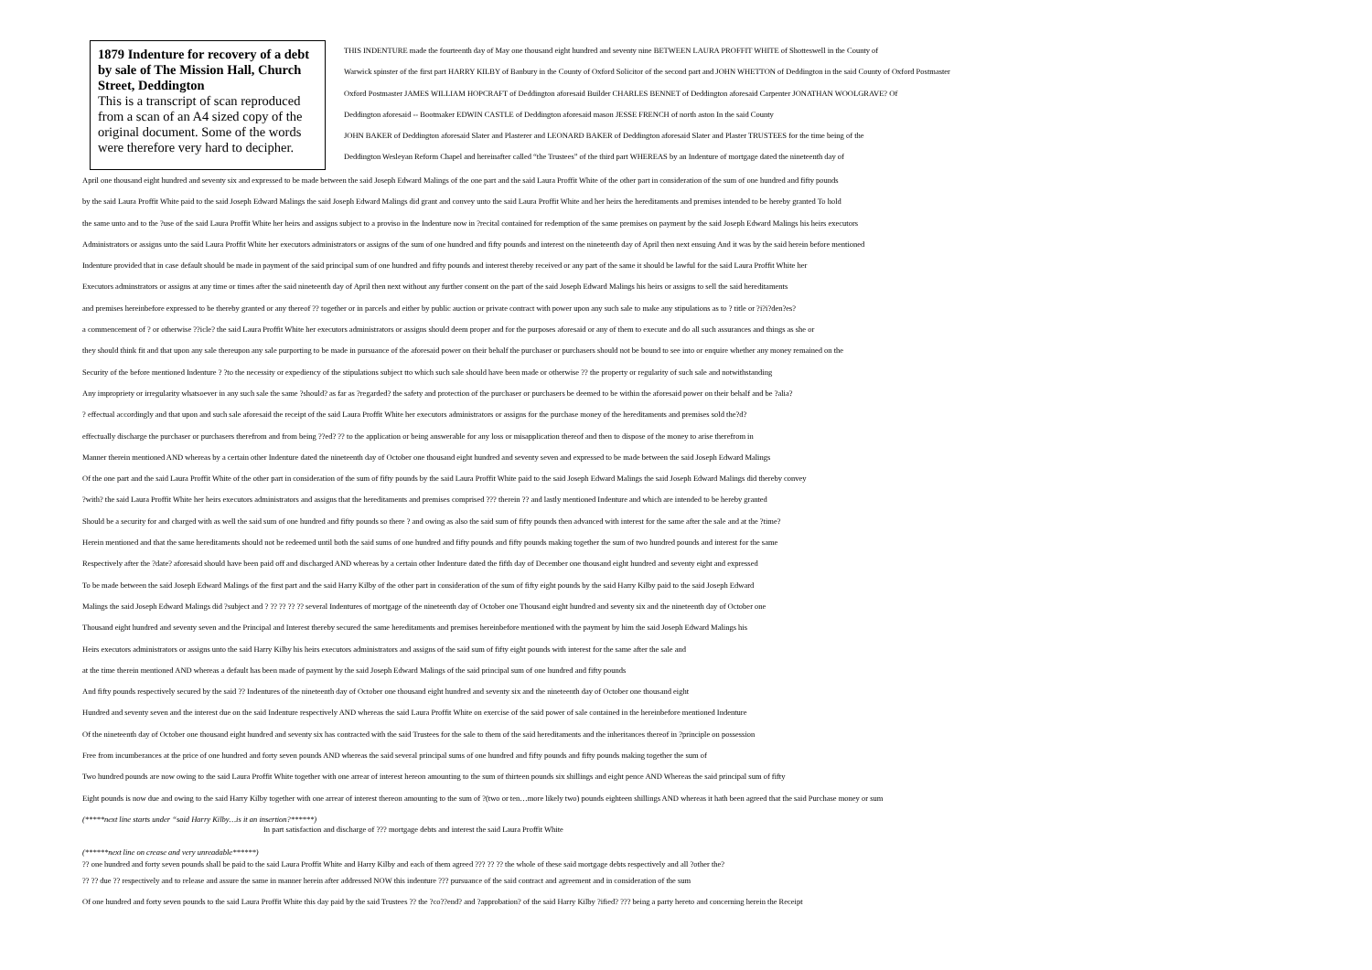1879 Indenture for recovery of a debt by sale of The Mission Hall, Church Street, Deddington
This is a transcript of scan reproduced from a scan of an A4 sized copy of the original document. Some of the words were therefore very hard to decipher.
THIS INDENTURE made the fourteenth day of May one thousand eight hundred and seventy nine BETWEEN LAURA PROFFIT WHITE of Shotteswell in the County of
Warwick spinster of the first part HARRY KILBY of Banbury in the County of Oxford Solicitor of the second part and JOHN WHETTON of Deddington in the said County of Oxford Postmaster
Oxford Postmaster JAMES WILLIAM HOPCRAFT of Deddington aforesaid Builder CHARLES BENNET of Deddington aforesaid Carpenter JONATHAN WOOLGRAVE? Of
Deddington aforesaid -- Bootmaker EDWIN CASTLE of Deddington aforesaid mason JESSE FRENCH of north aston In the said County
JOHN BAKER of Deddington aforesaid Slater and Plasterer and LEONARD BAKER of Deddington aforesaid Slater and Plaster TRUSTEES for the time being of the
Deddington Wesleyan Reform Chapel and hereinafter called “the Trustees” of the third part WHEREAS by an Indenture of mortgage dated the nineteenth day of
April one thousand eight hundred and seventy six and expressed to be made between the said Joseph Edward Malings of the one part and the said Laura Proffit White of the other part in consideration of the sum of one hundred and fifty pounds
by the said Laura Proffit White paid to the said Joseph Edward Malings the said Joseph Edward Malings did grant and convey unto the said Laura Proffit White and her heirs the hereditaments and premises intended to be hereby granted To hold
the same unto and to the ?use of the said Laura Proffit White her heirs and assigns subject to a proviso in the Indenture now in ?recital contained for redemption of the same premises on payment by the said Joseph Edward Malings his heirs executors
Administrators or assigns unto the said Laura Proffit White her executors administrators or assigns of the sum of one hundred and fifty pounds and interest on the nineteenth day of April then next ensuing And it was by the said herein before mentioned
Indenture provided that in case default should be made in payment of the said principal sum of one hundred and fifty pounds and interest thereby received or any part of the same it should be lawful for the said Laura Proffit White her
Executors adminstrators or assigns at any time or times after the said nineteenth day of April then next without any further consent on the part of the said Joseph Edward Malings his heirs or assigns to sell the said hereditaments
and premises hereinbefore expressed to be thereby granted or any thereof ?? together or in parcels and either by public auction or private contract with power upon any such sale to make any stipulations as to ? title or ?i?i?den?es?
a commencement of ? or otherwise ??icle? the said Laura Proffit White her executors administrators or assigns should deem proper and for the purposes aforesaid or any of them to execute and do all such assurances and things as she or
they should think fit and that upon any sale thereupon any sale purporting to be made in pursuance of the aforesaid power on their behalf the purchaser or purchasers should not be bound to see into or enquire whether any money remained on the
Security of the before mentioned Indenture ? ?to the necessity or expediency of the stipulations subject tto which such sale should have been made or otherwise ?? the property or regularity of such sale and notwithstanding
Any impropriety or irregularity whatsoever in any such sale the same ?should? as far as ?regarded? the safety and protection of the purchaser or purchasers be deemed to be within the aforesaid power on their behalf and be ?alia?
? effectual accordingly and that upon and such sale aforesaid the receipt of the said Laura Proffit White her executors administrators or assigns for the purchase money of the hereditaments and premises sold the?d?
effectually discharge the purchaser or purchasers therefrom and from being ??ed? ?? to the application or being answerable for any loss or misapplication thereof and then to dispose of the money to arise therefrom in
Manner therein mentioned AND whereas by a certain other Indenture dated the nineteenth day of October one thousand eight hundred and seventy seven and expressed to be made between the said Joseph Edward Malings
Of the one part and the said Laura Proffit White of the other part in consideration of the sum of fifty pounds by the said Laura Proffit White paid to the said Joseph Edward Malings the said Joseph Edward Malings did thereby convey
?with? the said Laura Proffit White her heirs executors administrators and assigns that the hereditaments and premises comprised ??? therein ?? and lastly mentioned Indenture and which are intended to be hereby granted
Should be a security for and charged with as well the said sum of one hundred and fifty pounds so there ? and owing as also the said sum of fifty pounds then advanced with interest for the same after the sale and at the ?time?
Herein mentioned and that the same hereditaments should not be redeemed until both the said sums of one hundred and fifty pounds and fifty pounds making together the sum of two hundred pounds and interest for the same
Respectively after the ?date? aforesaid should have been paid off and discharged AND whereas by a certain other Indenture dated the fifth day of December one thousand eight hundred and seventy eight and expressed
To be made between the said Joseph Edward Malings of the first part and the said Harry Kilby of the other part in consideration of the sum of fifty eight pounds by the said Harry Kilby paid to the said Joseph Edward
Malings the said Joseph Edward Malings did ?subject and ? ?? ?? ?? ?? several Indentures of mortgage of the nineteenth day of October one Thousand eight hundred and seventy six and the nineteenth day of October one
Thousand eight hundred and seventy seven and the Principal and Interest thereby secured the same hereditaments and premises hereinbefore mentioned with the payment by him the said Joseph Edward Malings his
Heirs executors administrators or assigns unto the said Harry Kilby his heirs executors administrators and assigns of the said sum of fifty eight pounds with interest for the same after the sale and
at the time therein mentioned AND whereas a default has been made of payment by the said Joseph Edward Malings of the said principal sum of one hundred and fifty pounds
And fifty pounds respectively secured by the said ?? Indentures of the nineteenth day of October one thousand eight hundred and seventy six and the nineteenth day of October one thousand eight
Hundred and seventy seven and the interest due on the said Indenture respectively AND whereas the said Laura Proffit White on exercise of the said power of sale contained in the hereinbefore mentioned Indenture
Of the nineteenth day of October one thousand eight hundred and seventy six has contracted with the said Trustees for the sale to them of the said hereditaments and the inheritances thereof in ?principle on possession
Free from incumberances at the price of one hundred and forty seven pounds AND whereas the said several principal sums of one hundred and fifty pounds and fifty pounds making together the sum of
Two hundred pounds are now owing to the said Laura Proffit White together with one arrear of interest hereon amounting to the sum of thirteen pounds six shillings and eight pence AND Whereas the said principal sum of fifty
Eight pounds is now due and owing to the said Harry Kilby together with one arrear of interest thereon amounting to the sum of ?(two or ten…more likely two) pounds eighteen shillings AND whereas it hath been agreed that the said Purchase money or sum
(*****next line starts under “said Harry Kilby…is it an insertion?******)
In part satisfaction and discharge of ??? mortgage debts and interest the said Laura Proffit White
(******next line on crease and very unreadable******)
?? one hundred and forty seven pounds shall be paid to the said Laura Proffit White and Harry Kilby and each of them agreed ??? ?? ?? the whole of these said mortgage debts respectively and all ?other the?
?? ?? due ?? respectively and to release and assure the same in manner herein after addressed NOW this indenture ??? pursuance of the said contract and agreement and in consideration of the sum
Of one hundred and forty seven pounds to the said Laura Proffit White this day paid by the said Trustees ?? the ?co??end? and ?approbation? of the said Harry Kilby ?ified? ??? being a party hereto and concerning herein the Receipt